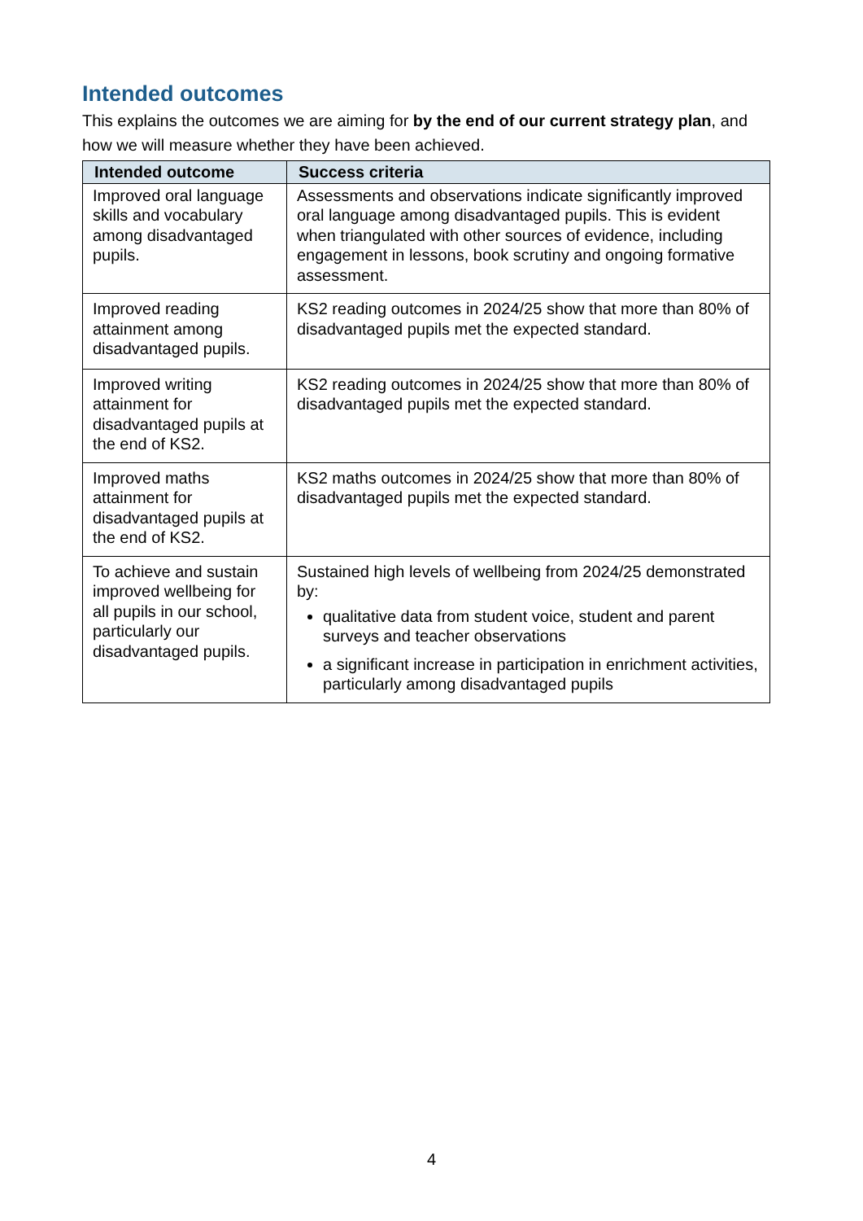Intended outcomes
This explains the outcomes we are aiming for by the end of our current strategy plan, and how we will measure whether they have been achieved.
| Intended outcome | Success criteria |
| --- | --- |
| Improved oral language skills and vocabulary among disadvantaged pupils. | Assessments and observations indicate significantly improved oral language among disadvantaged pupils. This is evident when triangulated with other sources of evidence, including engagement in lessons, book scrutiny and ongoing formative assessment. |
| Improved reading attainment among disadvantaged pupils. | KS2 reading outcomes in 2024/25 show that more than 80% of disadvantaged pupils met the expected standard. |
| Improved writing attainment for disadvantaged pupils at the end of KS2. | KS2 reading outcomes in 2024/25 show that more than 80% of disadvantaged pupils met the expected standard. |
| Improved maths attainment for disadvantaged pupils at the end of KS2. | KS2 maths outcomes in 2024/25 show that more than 80% of disadvantaged pupils met the expected standard. |
| To achieve and sustain improved wellbeing for all pupils in our school, particularly our disadvantaged pupils. | Sustained high levels of wellbeing from 2024/25 demonstrated by: qualitative data from student voice, student and parent surveys and teacher observations a significant increase in participation in enrichment activities, particularly among disadvantaged pupils |
4